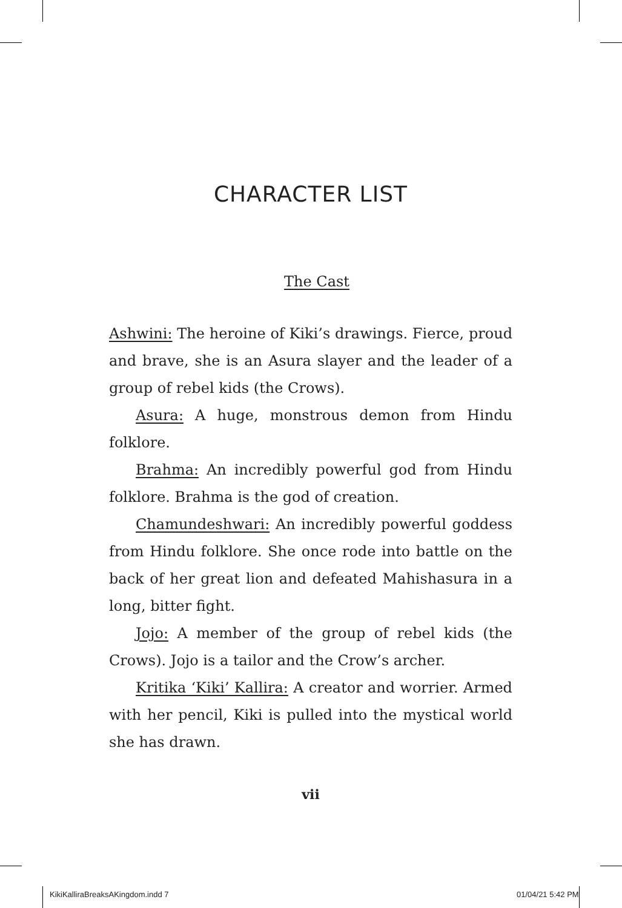CHARACTER LIST
The Cast
Ashwini: The heroine of Kiki’s drawings. Fierce, proud and brave, she is an Asura slayer and the leader of a group of rebel kids (the Crows).
Asura: A huge, monstrous demon from Hindu folklore.
Brahma: An incredibly powerful god from Hindu folklore. Brahma is the god of creation.
Chamundeshwari: An incredibly powerful goddess from Hindu folklore. She once rode into battle on the back of her great lion and defeated Mahishasura in a long, bitter fight.
Jojo: A member of the group of rebel kids (the Crows). Jojo is a tailor and the Crow’s archer.
Kritika ‘Kiki’ Kallira: A creator and worrier. Armed with her pencil, Kiki is pulled into the mystical world she has drawn.
vii
KikiKalliraBreaksAKingdom.indd 7
01/04/21 5:42 PM